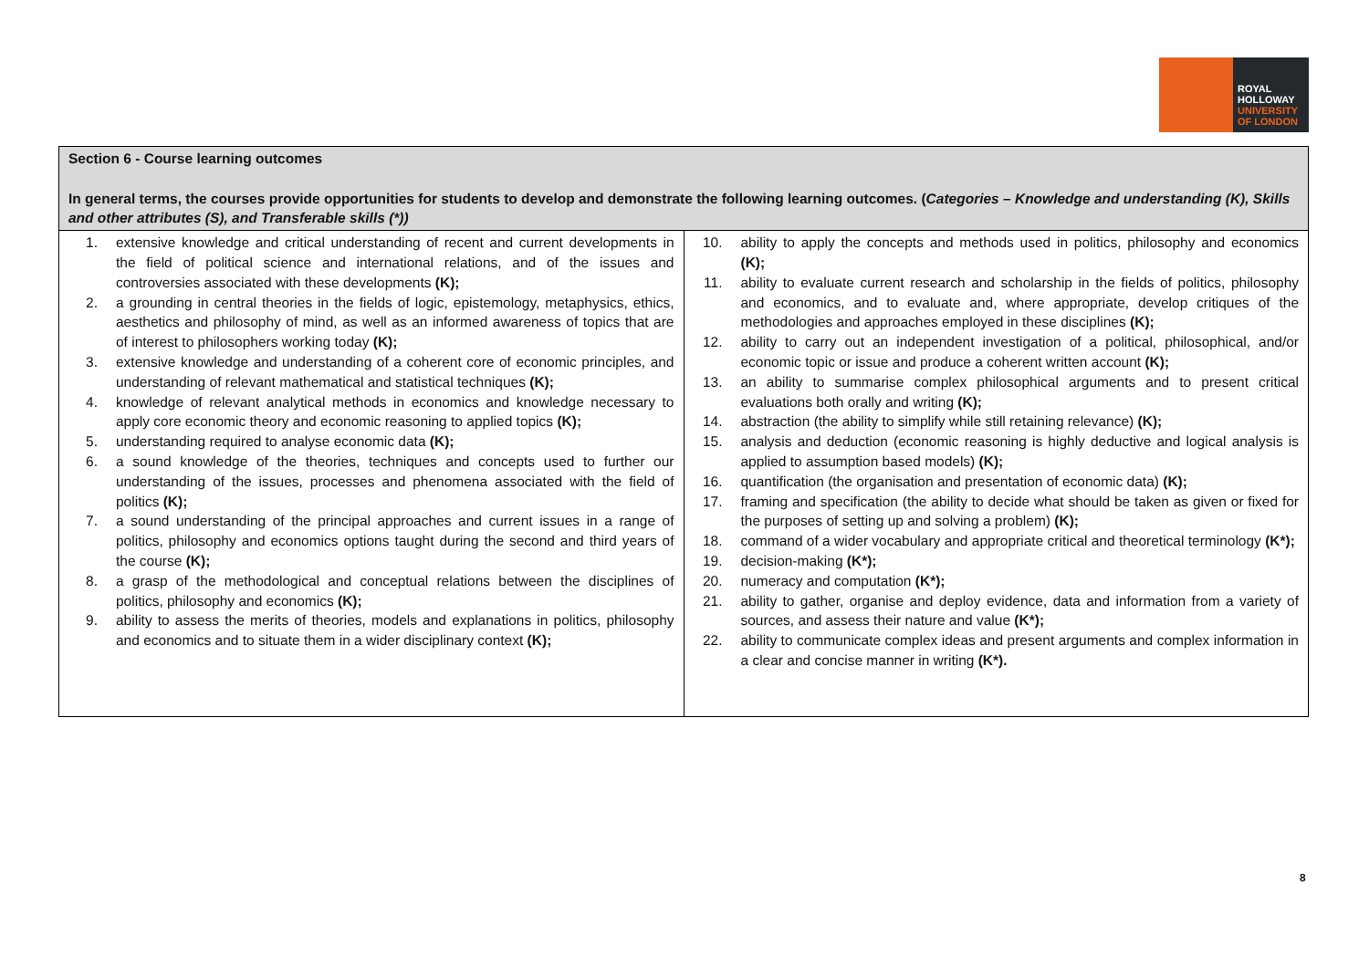ROYAL
HOLLOWAY
UNIVERSITY
OF LONDON
| Section 6 - Course learning outcomes In general terms, the courses provide opportunities for students to develop and demonstrate the following learning outcomes. ( Categories – Knowledge and understanding (K), Skills and other attributes (S), and Transferable skills (*)) | |
| --- | --- |
| 1. extensive knowledge and critical understanding of recent and current developments in the field of political science and international relations, and of the issues and controversies associated with these developments (K); 2. a grounding in central theories in the fields of logic, epistemology, metaphysics, ethics, aesthetics and philosophy of mind, as well as an informed awareness of topics that are of interest to philosophers working today (K); 3. extensive knowledge and understanding of a coherent core of economic principles, and understanding of relevant mathematical and statistical techniques (K); 4. knowledge of relevant analytical methods in economics and knowledge necessary to apply core economic theory and economic reasoning to applied topics (K); 5. understanding required to analyse economic data (K); 6. a sound knowledge of the theories, techniques and concepts used to further our understanding of the issues, processes and phenomena associated with the field of politics (K); 7. a sound understanding of the principal approaches and current issues in a range of politics, philosophy and economics options taught during the second and third years of the course (K); 8. a grasp of the methodological and conceptual relations between the disciplines of politics, philosophy and economics (K); 9. ability to assess the merits of theories, models and explanations in politics, philosophy and economics and to situate them in a wider disciplinary context (K); | 10. ability to apply the concepts and methods used in politics, philosophy and economics (K); 11. ability to evaluate current research and scholarship in the fields of politics, philosophy and economics, and to evaluate and, where appropriate, develop critiques of the methodologies and approaches employed in these disciplines (K); 12. ability to carry out an independent investigation of a political, philosophical, and/or economic topic or issue and produce a coherent written account (K); 13. an ability to summarise complex philosophical arguments and to present critical evaluations both orally and writing (K); 14. abstraction (the ability to simplify while still retaining relevance) (K); 15. analysis and deduction (economic reasoning is highly deductive and logical analysis is applied to assumption based models) (K); 16. quantification (the organisation and presentation of economic data) (K); 17. framing and specification (the ability to decide what should be taken as given or fixed for the purposes of setting up and solving a problem) (K); 18. command of a wider vocabulary and appropriate critical and theoretical terminology (K*); 19. decision-making (K*); 20. numeracy and computation (K*); 21. ability to gather, organise and deploy evidence, data and information from a variety of sources, and assess their nature and value (K*); 22. ability to communicate complex ideas and present arguments and complex information in a clear and concise manner in writing (K*). |
8